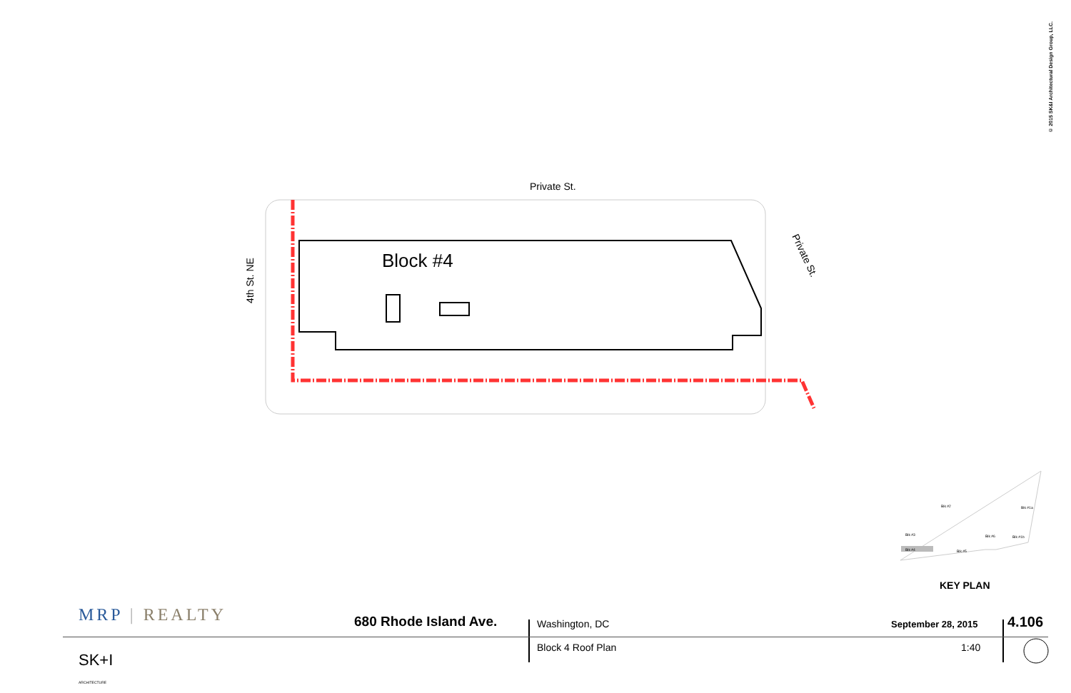© 2015 SK&I Architectural Design Group, LLC.
Private St.
Private St.
4th St. NE
Block #4
Blk #3
Blk #2 Blk #1a
Blk #6 Blk #1b
Blk #4 Blk #5
KEY PLAN
MRP | REALTY 680 Rhode Island Ave. Washington, DC
Block 4 Roof Plan
September 28, 2015 4.106
1:40
SK+I
ARCHITECTURE